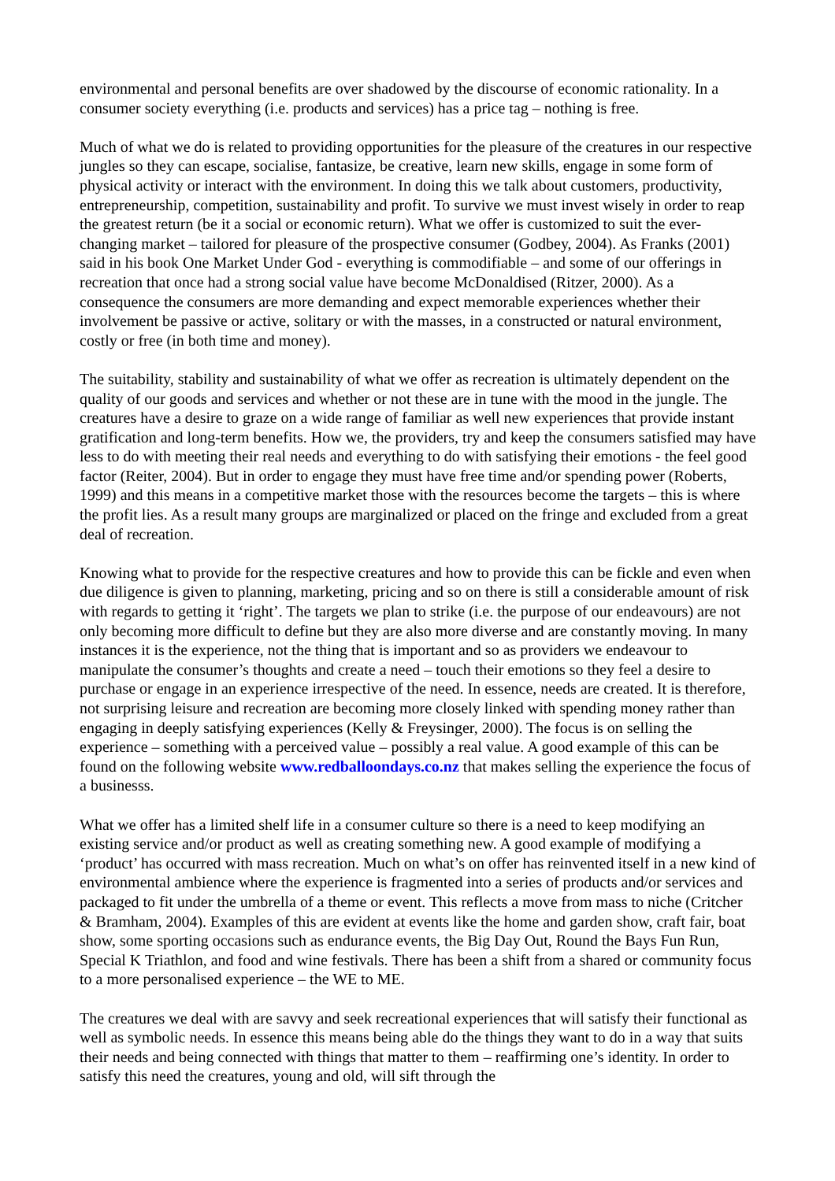environmental and personal benefits are over shadowed by the discourse of economic rationality. In a consumer society everything (i.e. products and services) has a price tag – nothing is free.
Much of what we do is related to providing opportunities for the pleasure of the creatures in our respective jungles so they can escape, socialise, fantasize, be creative, learn new skills, engage in some form of physical activity or interact with the environment. In doing this we talk about customers, productivity, entrepreneurship, competition, sustainability and profit. To survive we must invest wisely in order to reap the greatest return (be it a social or economic return). What we offer is customized to suit the ever-changing market – tailored for pleasure of the prospective consumer (Godbey, 2004). As Franks (2001) said in his book One Market Under God - everything is commodifiable – and some of our offerings in recreation that once had a strong social value have become McDonaldised (Ritzer, 2000). As a consequence the consumers are more demanding and expect memorable experiences whether their involvement be passive or active, solitary or with the masses, in a constructed or natural environment, costly or free (in both time and money).
The suitability, stability and sustainability of what we offer as recreation is ultimately dependent on the quality of our goods and services and whether or not these are in tune with the mood in the jungle. The creatures have a desire to graze on a wide range of familiar as well new experiences that provide instant gratification and long-term benefits. How we, the providers, try and keep the consumers satisfied may have less to do with meeting their real needs and everything to do with satisfying their emotions - the feel good factor (Reiter, 2004). But in order to engage they must have free time and/or spending power (Roberts, 1999) and this means in a competitive market those with the resources become the targets – this is where the profit lies. As a result many groups are marginalized or placed on the fringe and excluded from a great deal of recreation.
Knowing what to provide for the respective creatures and how to provide this can be fickle and even when due diligence is given to planning, marketing, pricing and so on there is still a considerable amount of risk with regards to getting it ‘right’. The targets we plan to strike (i.e. the purpose of our endeavours) are not only becoming more difficult to define but they are also more diverse and are constantly moving. In many instances it is the experience, not the thing that is important and so as providers we endeavour to manipulate the consumer’s thoughts and create a need – touch their emotions so they feel a desire to purchase or engage in an experience irrespective of the need. In essence, needs are created. It is therefore, not surprising leisure and recreation are becoming more closely linked with spending money rather than engaging in deeply satisfying experiences (Kelly & Freysinger, 2000). The focus is on selling the experience – something with a perceived value – possibly a real value. A good example of this can be found on the following website www.redballoondays.co.nz that makes selling the experience the focus of a businesss.
What we offer has a limited shelf life in a consumer culture so there is a need to keep modifying an existing service and/or product as well as creating something new. A good example of modifying a ‘product’ has occurred with mass recreation. Much on what’s on offer has reinvented itself in a new kind of environmental ambience where the experience is fragmented into a series of products and/or services and packaged to fit under the umbrella of a theme or event. This reflects a move from mass to niche (Critcher & Bramham, 2004). Examples of this are evident at events like the home and garden show, craft fair, boat show, some sporting occasions such as endurance events, the Big Day Out, Round the Bays Fun Run, Special K Triathlon, and food and wine festivals. There has been a shift from a shared or community focus to a more personalised experience – the WE to ME.
The creatures we deal with are savvy and seek recreational experiences that will satisfy their functional as well as symbolic needs. In essence this means being able do the things they want to do in a way that suits their needs and being connected with things that matter to them – reaffirming one’s identity. In order to satisfy this need the creatures, young and old, will sift through the